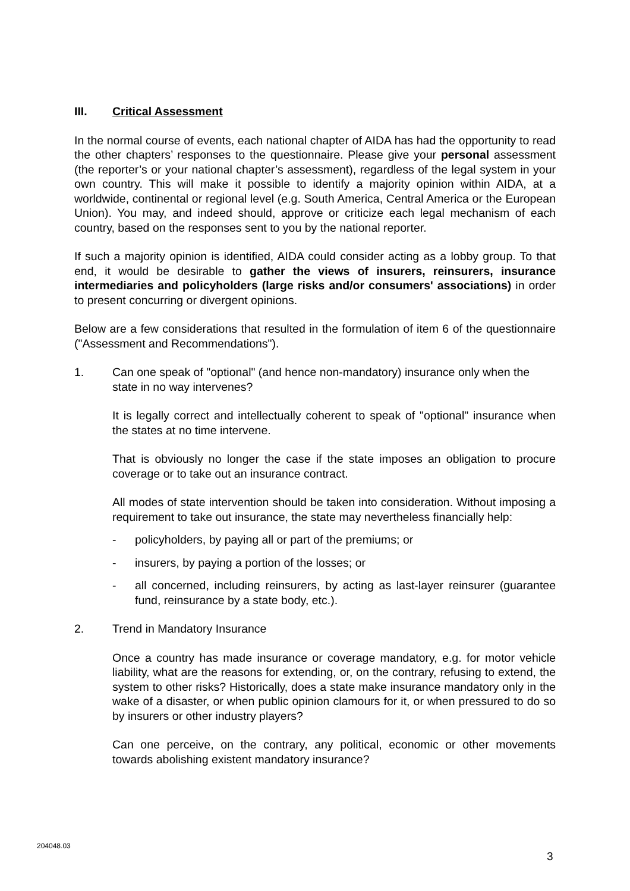III. Critical Assessment
In the normal course of events, each national chapter of AIDA has had the opportunity to read the other chapters’ responses to the questionnaire. Please give your personal assessment (the reporter’s or your national chapter’s assessment), regardless of the legal system in your own country. This will make it possible to identify a majority opinion within AIDA, at a worldwide, continental or regional level (e.g. South America, Central America or the European Union). You may, and indeed should, approve or criticize each legal mechanism of each country, based on the responses sent to you by the national reporter.
If such a majority opinion is identified, AIDA could consider acting as a lobby group. To that end, it would be desirable to gather the views of insurers, reinsurers, insurance intermediaries and policyholders (large risks and/or consumers' associations) in order to present concurring or divergent opinions.
Below are a few considerations that resulted in the formulation of item 6 of the questionnaire ("Assessment and Recommendations").
1. Can one speak of "optional" (and hence non-mandatory) insurance only when the state in no way intervenes?
It is legally correct and intellectually coherent to speak of "optional" insurance when the states at no time intervene.
That is obviously no longer the case if the state imposes an obligation to procure coverage or to take out an insurance contract.
All modes of state intervention should be taken into consideration. Without imposing a requirement to take out insurance, the state may nevertheless financially help:
- policyholders, by paying all or part of the premiums; or
- insurers, by paying a portion of the losses; or
- all concerned, including reinsurers, by acting as last-layer reinsurer (guarantee fund, reinsurance by a state body, etc.).
2. Trend in Mandatory Insurance
Once a country has made insurance or coverage mandatory, e.g. for motor vehicle liability, what are the reasons for extending, or, on the contrary, refusing to extend, the system to other risks? Historically, does a state make insurance mandatory only in the wake of a disaster, or when public opinion clamours for it, or when pressured to do so by insurers or other industry players?
Can one perceive, on the contrary, any political, economic or other movements towards abolishing existent mandatory insurance?
204048.03
3